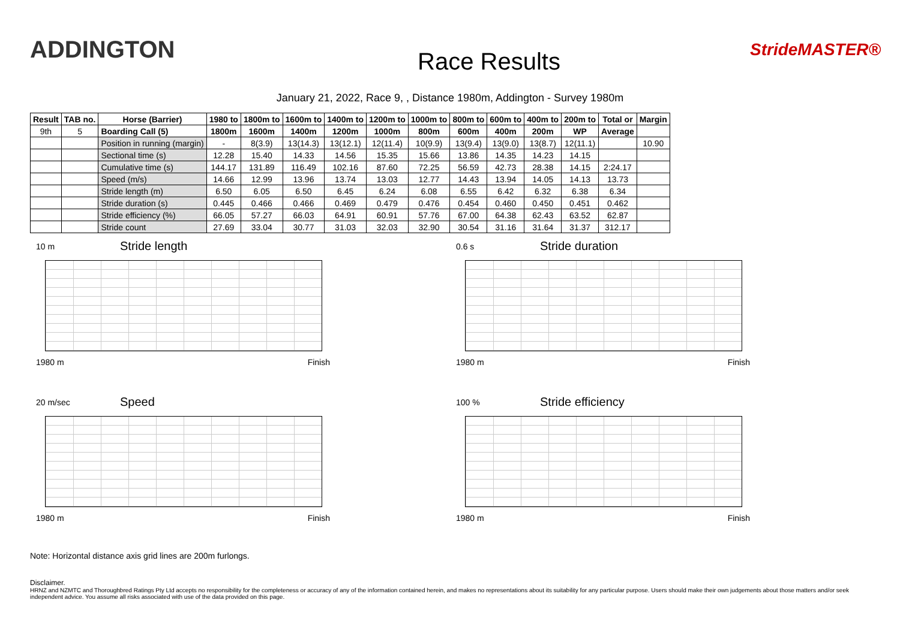ADDINGTON
Race Results
StrideMASTER®
January 21, 2022, Race 9, , Distance 1980m, Addington - Survey 1980m
| Result | TAB no. | Horse (Barrier) | 1980 to | 1800m to | 1600m to | 1400m to | 1200m to | 1000m to | 800m to | 600m to | 400m to | 200m to | Total or | Margin |
| --- | --- | --- | --- | --- | --- | --- | --- | --- | --- | --- | --- | --- | --- | --- |
| 9th | 5 | Boarding Call (5) | 1800m | 1600m | 1400m | 1200m | 1000m | 800m | 600m | 400m | 200m | WP | Average | |
| | | Position in running (margin) | - | 8(3.9) | 13(14.3) | 13(12.1) | 12(11.4) | 10(9.9) | 13(9.4) | 13(9.0) | 13(8.7) | 12(11.1) | | 10.90 |
| | | Sectional time (s) | 12.28 | 15.40 | 14.33 | 14.56 | 15.35 | 15.66 | 13.86 | 14.35 | 14.23 | 14.15 | | |
| | | Cumulative time (s) | 144.17 | 131.89 | 116.49 | 102.16 | 87.60 | 72.25 | 56.59 | 42.73 | 28.38 | 14.15 | 2:24.17 | |
| | | Speed (m/s) | 14.66 | 12.99 | 13.96 | 13.74 | 13.03 | 12.77 | 14.43 | 13.94 | 14.05 | 14.13 | 13.73 | |
| | | Stride length (m) | 6.50 | 6.05 | 6.50 | 6.45 | 6.24 | 6.08 | 6.55 | 6.42 | 6.32 | 6.38 | 6.34 | |
| | | Stride duration (s) | 0.445 | 0.466 | 0.466 | 0.469 | 0.479 | 0.476 | 0.454 | 0.460 | 0.450 | 0.451 | 0.462 | |
| | | Stride efficiency (%) | 66.05 | 57.27 | 66.03 | 64.91 | 60.91 | 57.76 | 67.00 | 64.38 | 62.43 | 63.52 | 62.87 | |
| | | Stride count | 27.69 | 33.04 | 30.77 | 31.03 | 32.03 | 32.90 | 30.54 | 31.16 | 31.64 | 31.37 | 312.17 | |
10 m Stride length
1980 m Finish
0.6 s Stride duration
1980 m Finish
20 m/sec Speed
1980 m Finish
100 % Stride efficiency
1980 m Finish
Note: Horizontal distance axis grid lines are 200m furlongs.
Disclaimer.
HRNZ and NZMTC and Thoroughbred Ratings Pty Ltd accepts no responsibility for the completeness or accuracy of any of the information contained herein, and makes no representations about its suitability for any particular purpose. Users should make their own judgements about those matters and/or seek independent advice. You assume all risks associated with use of the data provided on this page.